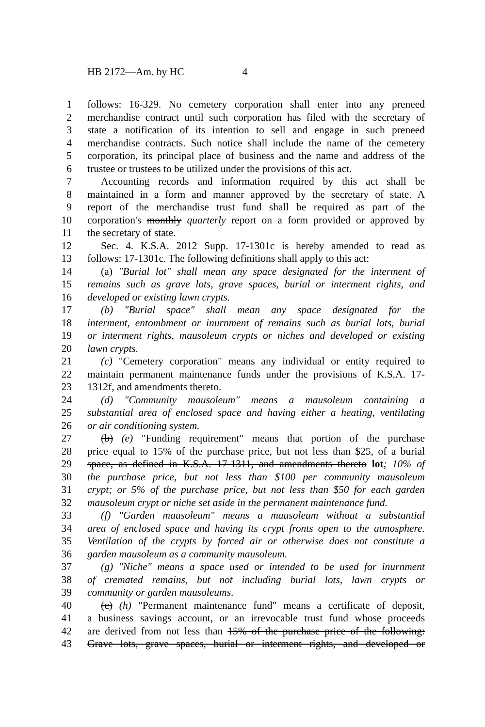HB 2172—Am. by HC 4
1 follows: 16-329. No cemetery corporation shall enter into any preneed
2 merchandise contract until such corporation has filed with the secretary of
3 state a notification of its intention to sell and engage in such preneed
4 merchandise contracts. Such notice shall include the name of the cemetery
5 corporation, its principal place of business and the name and address of the
6 trustee or trustees to be utilized under the provisions of this act.
7 Accounting records and information required by this act shall be
8 maintained in a form and manner approved by the secretary of state. A
9 report of the merchandise trust fund shall be required as part of the
10 corporation's monthly quarterly report on a form provided or approved by
11 the secretary of state.
12 Sec. 4. K.S.A. 2012 Supp. 17-1301c is hereby amended to read as
13 follows: 17-1301c. The following definitions shall apply to this act:
14 (a) "Burial lot" shall mean any space designated for the interment of
15 remains such as grave lots, grave spaces, burial or interment rights, and
16 developed or existing lawn crypts.
17 (b) "Burial space" shall mean any space designated for the
18 interment, entombment or inurnment of remains such as burial lots, burial
19 or interment rights, mausoleum crypts or niches and developed or existing
20 lawn crypts.
21 (c) "Cemetery corporation" means any individual or entity required to
22 maintain permanent maintenance funds under the provisions of K.S.A. 17-
23 1312f, and amendments thereto.
24 (d) "Community mausoleum" means a mausoleum containing a
25 substantial area of enclosed space and having either a heating, ventilating
26 or air conditioning system.
27 (b) (e) "Funding requirement" means that portion of the purchase
28 price equal to 15% of the purchase price, but not less than $25, of a burial
29 space, as defined in K.S.A. 17-1311, and amendments thereto lot; 10% of
30 the purchase price, but not less than $100 per community mausoleum
31 crypt; or 5% of the purchase price, but not less than $50 for each garden
32 mausoleum crypt or niche set aside in the permanent maintenance fund.
33 (f) "Garden mausoleum" means a mausoleum without a substantial
34 area of enclosed space and having its crypt fronts open to the atmosphere.
35 Ventilation of the crypts by forced air or otherwise does not constitute a
36 garden mausoleum as a community mausoleum.
37 (g) "Niche" means a space used or intended to be used for inurnment
38 of cremated remains, but not including burial lots, lawn crypts or
39 community or garden mausoleums.
40 (c) (h) "Permanent maintenance fund" means a certificate of deposit,
41 a business savings account, or an irrevocable trust fund whose proceeds
42 are derived from not less than 15% of the purchase price of the following:
43 Grave lots, grave spaces, burial or interment rights, and developed or